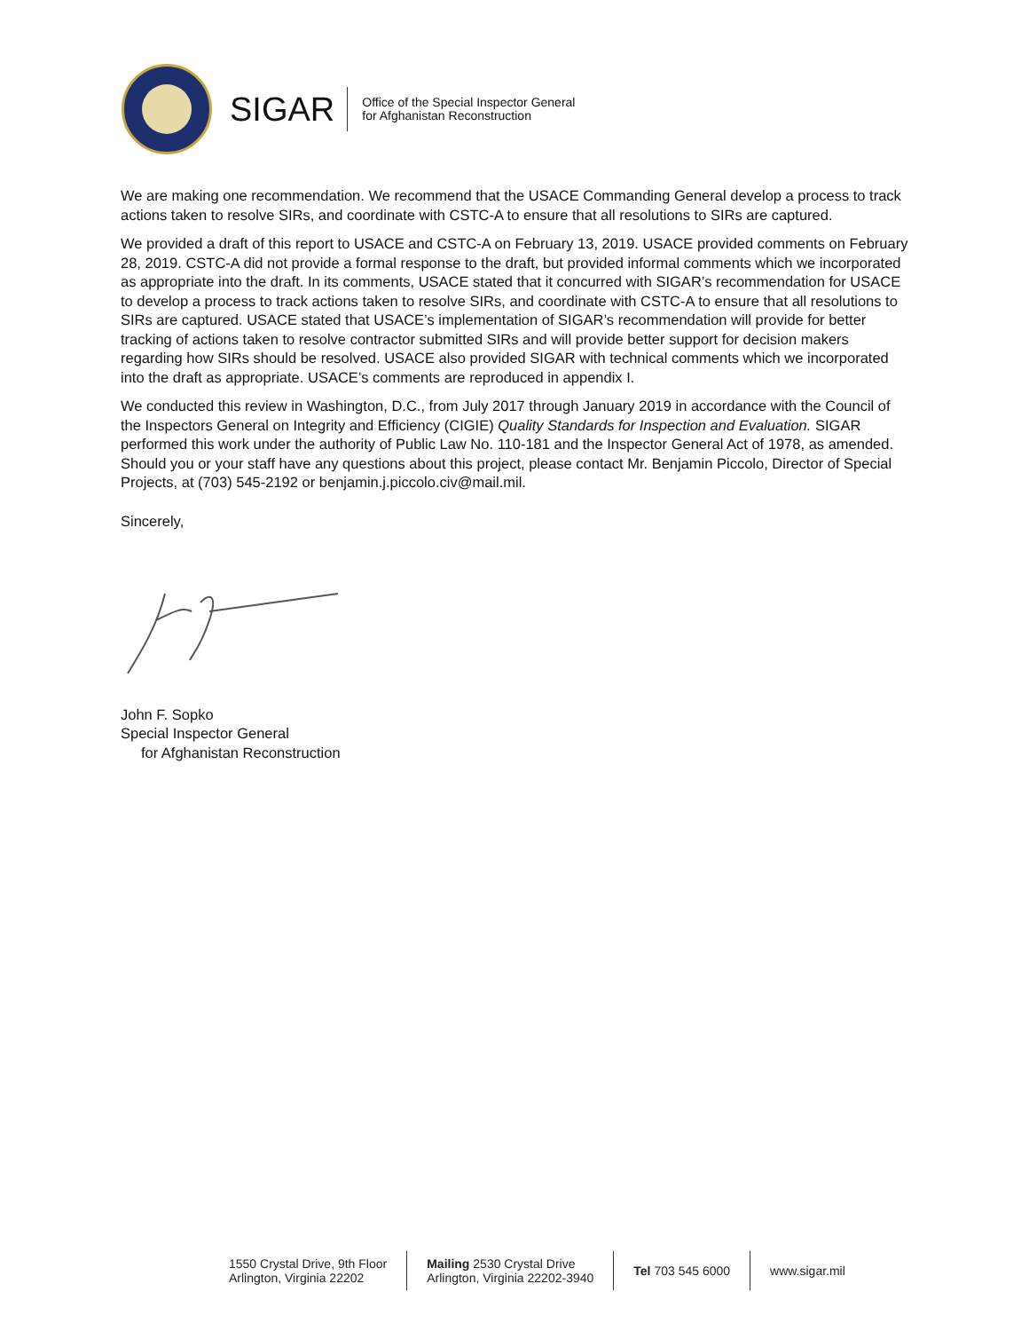SIGAR
Office of the Special Inspector General
for Afghanistan Reconstruction
We are making one recommendation. We recommend that the USACE Commanding General develop a process to track actions taken to resolve SIRs, and coordinate with CSTC-A to ensure that all resolutions to SIRs are captured.
We provided a draft of this report to USACE and CSTC-A on February 13, 2019. USACE provided comments on February 28, 2019. CSTC-A did not provide a formal response to the draft, but provided informal comments which we incorporated as appropriate into the draft. In its comments, USACE stated that it concurred with SIGAR’s recommendation for USACE to develop a process to track actions taken to resolve SIRs, and coordinate with CSTC-A to ensure that all resolutions to SIRs are captured. USACE stated that USACE’s implementation of SIGAR’s recommendation will provide for better tracking of actions taken to resolve contractor submitted SIRs and will provide better support for decision makers regarding how SIRs should be resolved. USACE also provided SIGAR with technical comments which we incorporated into the draft as appropriate. USACE’s comments are reproduced in appendix I.
We conducted this review in Washington, D.C., from July 2017 through January 2019 in accordance with the Council of the Inspectors General on Integrity and Efficiency (CIGIE) Quality Standards for Inspection and Evaluation. SIGAR performed this work under the authority of Public Law No. 110-181 and the Inspector General Act of 1978, as amended. Should you or your staff have any questions about this project, please contact Mr. Benjamin Piccolo, Director of Special Projects, at (703) 545-2192 or benjamin.j.piccolo.civ@mail.mil.
Sincerely,
John F. Sopko
Special Inspector General
for Afghanistan Reconstruction
1550 Crystal Drive, 9th Floor
Arlington, Virginia 22202
Mailing 2530 Crystal Drive
Arlington, Virginia 22202-3940
Tel 703 545 6000 www.sigar.mil